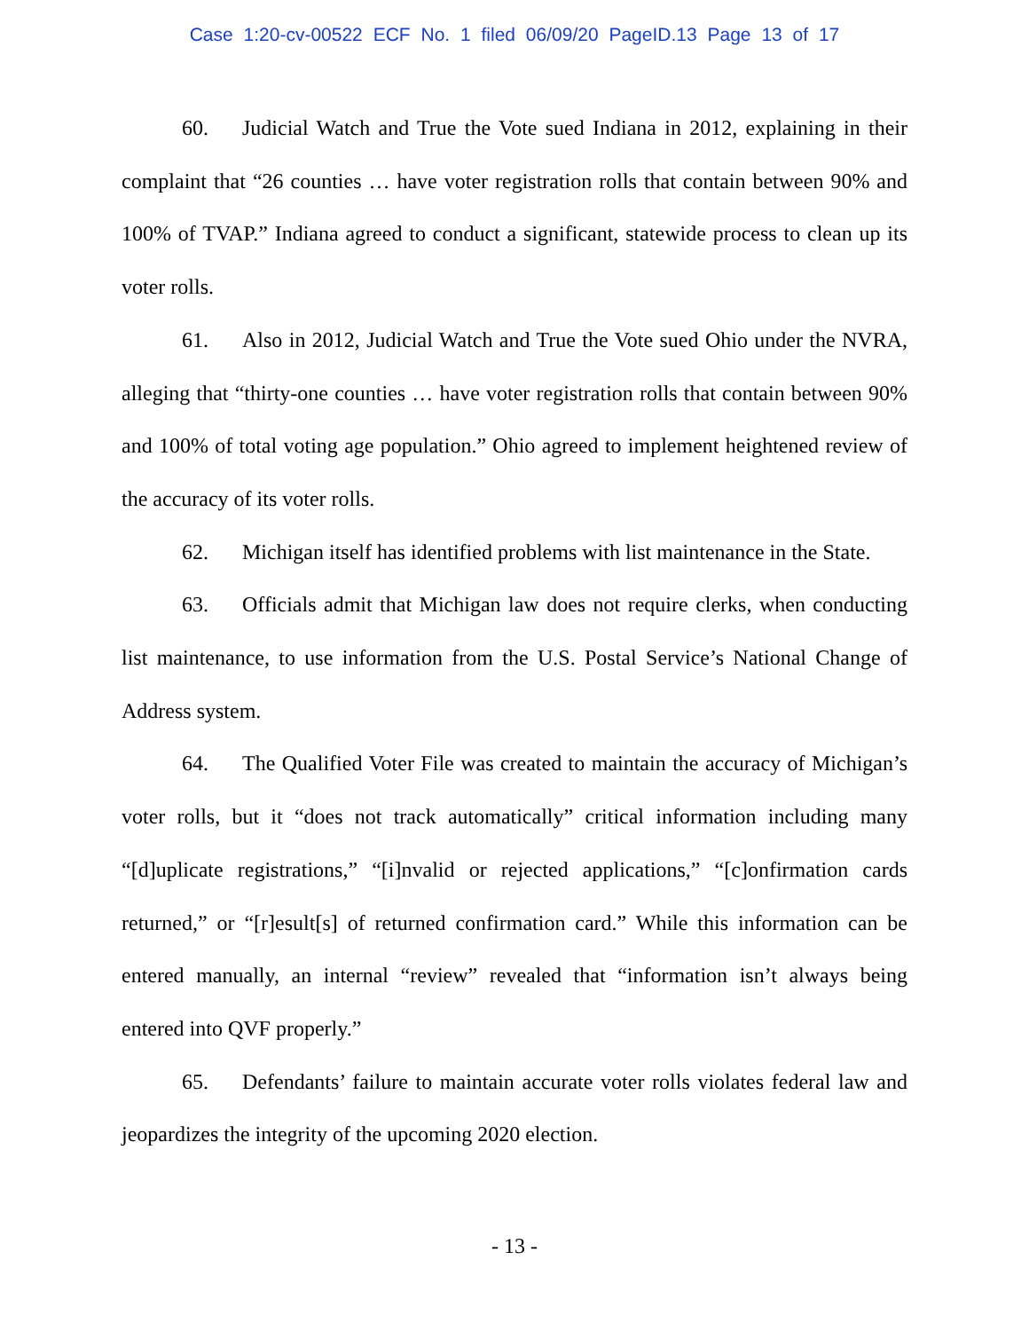Case 1:20-cv-00522 ECF No. 1 filed 06/09/20 PageID.13 Page 13 of 17
60. Judicial Watch and True the Vote sued Indiana in 2012, explaining in their complaint that “26 counties … have voter registration rolls that contain between 90% and 100% of TVAP.” Indiana agreed to conduct a significant, statewide process to clean up its voter rolls.
61. Also in 2012, Judicial Watch and True the Vote sued Ohio under the NVRA, alleging that “thirty-one counties … have voter registration rolls that contain between 90% and 100% of total voting age population.” Ohio agreed to implement heightened review of the accuracy of its voter rolls.
62. Michigan itself has identified problems with list maintenance in the State.
63. Officials admit that Michigan law does not require clerks, when conducting list maintenance, to use information from the U.S. Postal Service’s National Change of Address system.
64. The Qualified Voter File was created to maintain the accuracy of Michigan’s voter rolls, but it “does not track automatically” critical information including many “[d]uplicate registrations,” “[i]nvalid or rejected applications,” “[c]onfirmation cards returned,” or “[r]esult[s] of returned confirmation card.” While this information can be entered manually, an internal “review” revealed that “information isn’t always being entered into QVF properly.”
65. Defendants’ failure to maintain accurate voter rolls violates federal law and jeopardizes the integrity of the upcoming 2020 election.
- 13 -